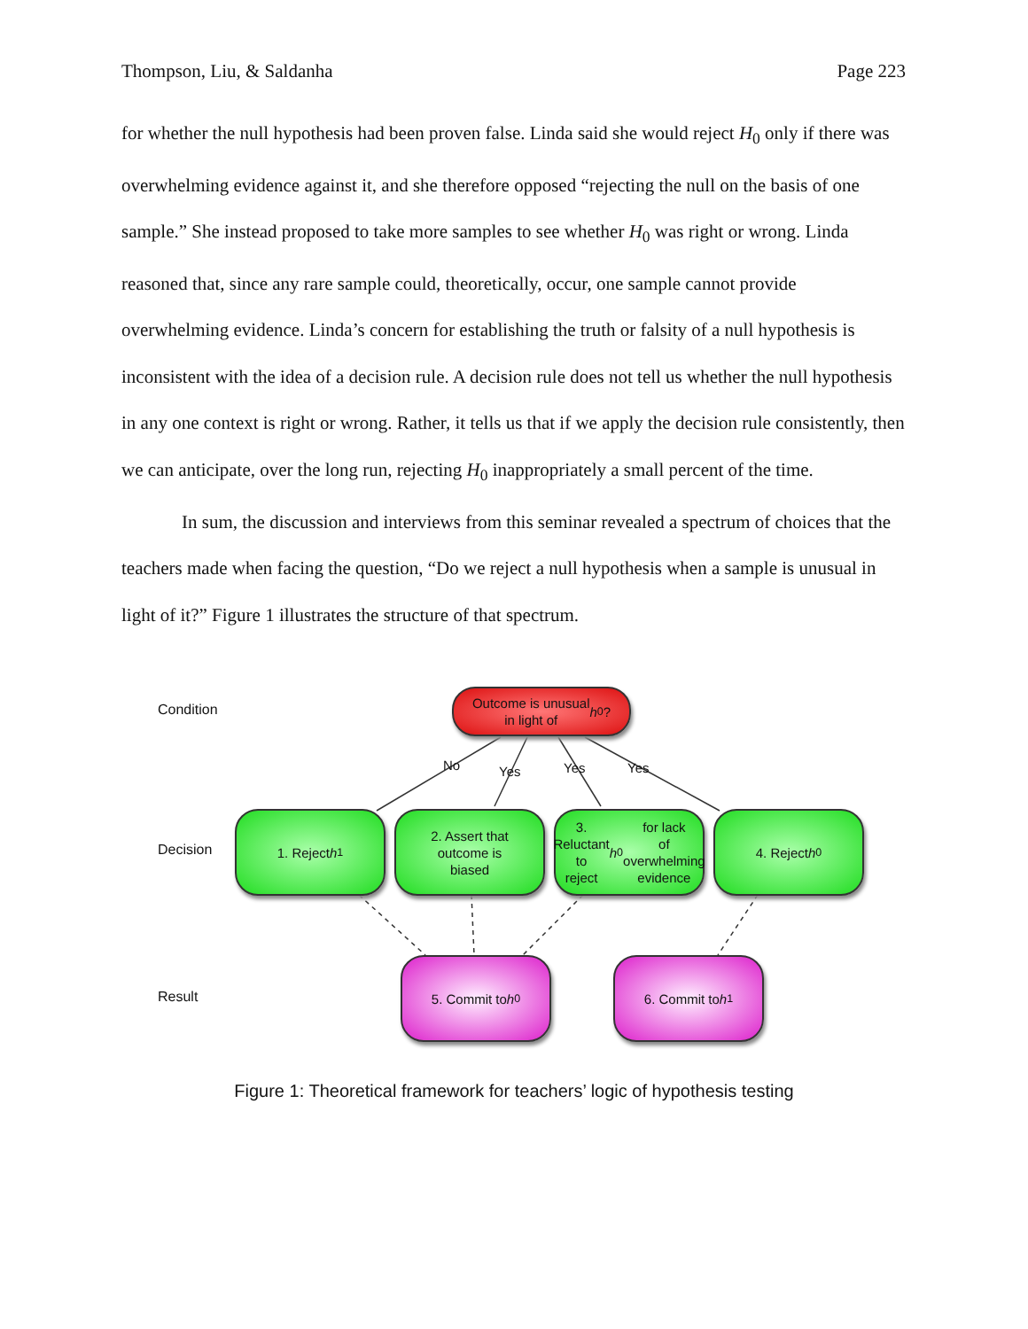Thompson, Liu, & Saldanha Page 223
for whether the null hypothesis had been proven false. Linda said she would reject H<sub>0</sub> only if there was overwhelming evidence against it, and she therefore opposed “rejecting the null on the basis of one sample.” She instead proposed to take more samples to see whether H<sub>0</sub> was right or wrong. Linda reasoned that, since any rare sample could, theoretically, occur, one sample cannot provide overwhelming evidence. Linda’s concern for establishing the truth or falsity of a null hypothesis is inconsistent with the idea of a decision rule. A decision rule does not tell us whether the null hypothesis in any one context is right or wrong. Rather, it tells us that if we apply the decision rule consistently, then we can anticipate, over the long run, rejecting H<sub>0</sub> inappropriately a small percent of the time.
In sum, the discussion and interviews from this seminar revealed a spectrum of choices that the teachers made when facing the question, “Do we reject a null hypothesis when a sample is unusual in light of it?” Figure 1 illustrates the structure of that spectrum.
Condition
Decision
Result
Outcome is unusual
in light of h<sub>0</sub>?
No Yes Yes Yes
1. Reject h<sub>1</sub>
2. Assert that
outcome is
biased
3. Reluctant to
reject h<sub>0</sub> for lack
of overwhelming
evidence
4. Reject h<sub>0</sub>
5. Commit to h<sub>0</sub> 6. Commit to h<sub>1</sub>
Figure 1: Theoretical framework for teachers’ logic of hypothesis testing